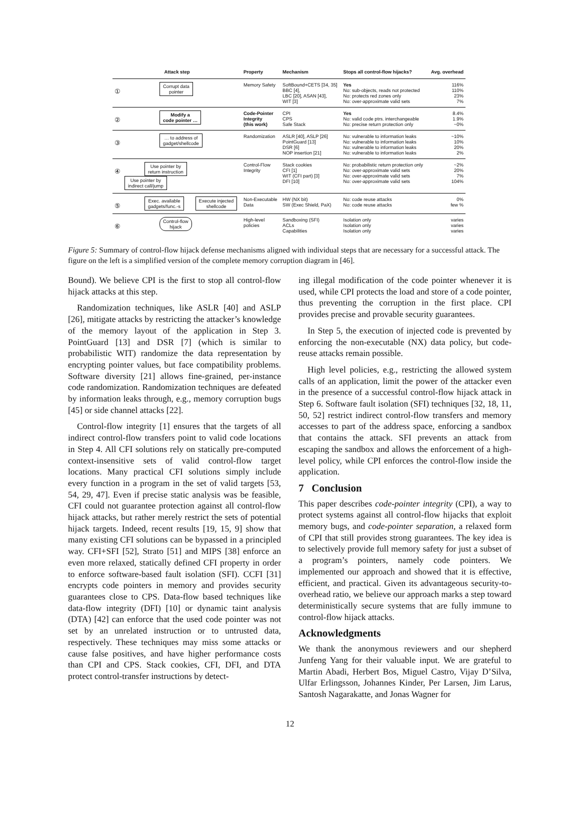| Attack step | Property | Mechanism | Stops all control-flow hijacks? | Avg. overhead |
| --- | --- | --- | --- | --- |
| ① Corrupt data pointer | Memory Safety | SoftBound+CETS [34, 35] BBC [4], LBC [20], ASAN [43], WIT [3] | Yes No: sub-objects, reads not protected No: protects red zones only No: over-approximate valid sets | 116% 110% 23% 7% |
| ② Modify a code pointer … | Code-Pointer Integrity (this work) | CPI CPS Safe Stack | Yes No: valid code ptrs. interchangeable No: precise return protection only | 8.4% 1.9% ~0% |
| ③ … to address of gadget/shellcode | Randomization | ASLR [40], ASLP [26] PointGuard [13] DSR [6] NOP insertion [21] | No: vulnerable to information leaks No: vulnerable to information leaks No: vulnerable to information leaks No: vulnerable to information leaks | ~10% 10% 20% 2% |
| ④ Use pointer by return instruction Use pointer by indirect call/jump | Control-Flow Integrity | Stack cookies CFI [1] WIT (CFI part) [3] DFI [10] | No: probabilistic return protection only No: over-approximate valid sets No: over-approximate valid sets No: over-approximate valid sets | ~2% 20% 7% 104% |
| ⑤ Exec. available gadgets/func.-s Execute injected shellcode | Non-Executable Data | HW (NX bit) SW (Exec Shield, PaX) | No: code reuse attacks No: code reuse attacks | 0% few % |
| ⑥ Control-flow hijack | High-level policies | Sandboxing (SFI) ACLs Capabilities | Isolation only Isolation only Isolation only | varies varies varies |
Figure 5: Summary of control-flow hijack defense mechanisms aligned with individual steps that are necessary for a successful attack. The figure on the left is a simplified version of the complete memory corruption diagram in [46].
Bound). We believe CPI is the first to stop all control-flow hijack attacks at this step.
Randomization techniques, like ASLR [40] and ASLP [26], mitigate attacks by restricting the attacker’s knowledge of the memory layout of the application in Step 3. PointGuard [13] and DSR [7] (which is similar to probabilistic WIT) randomize the data representation by encrypting pointer values, but face compatibility problems. Software diversity [21] allows fine-grained, per-instance code randomization. Randomization techniques are defeated by information leaks through, e.g., memory corruption bugs [45] or side channel attacks [22].
Control-flow integrity [1] ensures that the targets of all indirect control-flow transfers point to valid code locations in Step 4. All CFI solutions rely on statically pre-computed context-insensitive sets of valid control-flow target locations. Many practical CFI solutions simply include every function in a program in the set of valid targets [53, 54, 29, 47]. Even if precise static analysis was be feasible, CFI could not guarantee protection against all control-flow hijack attacks, but rather merely restrict the sets of potential hijack targets. Indeed, recent results [19, 15, 9] show that many existing CFI solutions can be bypassed in a principled way. CFI+SFI [52], Strato [51] and MIPS [38] enforce an even more relaxed, statically defined CFI property in order to enforce software-based fault isolation (SFI). CCFI [31] encrypts code pointers in memory and provides security guarantees close to CPS. Data-flow based techniques like data-flow integrity (DFI) [10] or dynamic taint analysis (DTA) [42] can enforce that the used code pointer was not set by an unrelated instruction or to untrusted data, respectively. These techniques may miss some attacks or cause false positives, and have higher performance costs than CPI and CPS. Stack cookies, CFI, DFI, and DTA protect control-transfer instructions by detect-
ing illegal modification of the code pointer whenever it is used, while CPI protects the load and store of a code pointer, thus preventing the corruption in the first place. CPI provides precise and provable security guarantees.
In Step 5, the execution of injected code is prevented by enforcing the non-executable (NX) data policy, but code-reuse attacks remain possible.
High level policies, e.g., restricting the allowed system calls of an application, limit the power of the attacker even in the presence of a successful control-flow hijack attack in Step 6. Software fault isolation (SFI) techniques [32, 18, 11, 50, 52] restrict indirect control-flow transfers and memory accesses to part of the address space, enforcing a sandbox that contains the attack. SFI prevents an attack from escaping the sandbox and allows the enforcement of a high-level policy, while CPI enforces the control-flow inside the application.
7 Conclusion
This paper describes code-pointer integrity (CPI), a way to protect systems against all control-flow hijacks that exploit memory bugs, and code-pointer separation, a relaxed form of CPI that still provides strong guarantees. The key idea is to selectively provide full memory safety for just a subset of a program’s pointers, namely code pointers. We implemented our approach and showed that it is effective, efficient, and practical. Given its advantageous security-to-overhead ratio, we believe our approach marks a step toward deterministically secure systems that are fully immune to control-flow hijack attacks.
Acknowledgments
We thank the anonymous reviewers and our shepherd Junfeng Yang for their valuable input. We are grateful to Martin Abadi, Herbert Bos, Miguel Castro, Vijay D’Silva, Ulfar Erlingsson, Johannes Kinder, Per Larsen, Jim Larus, Santosh Nagarakatte, and Jonas Wagner for
12